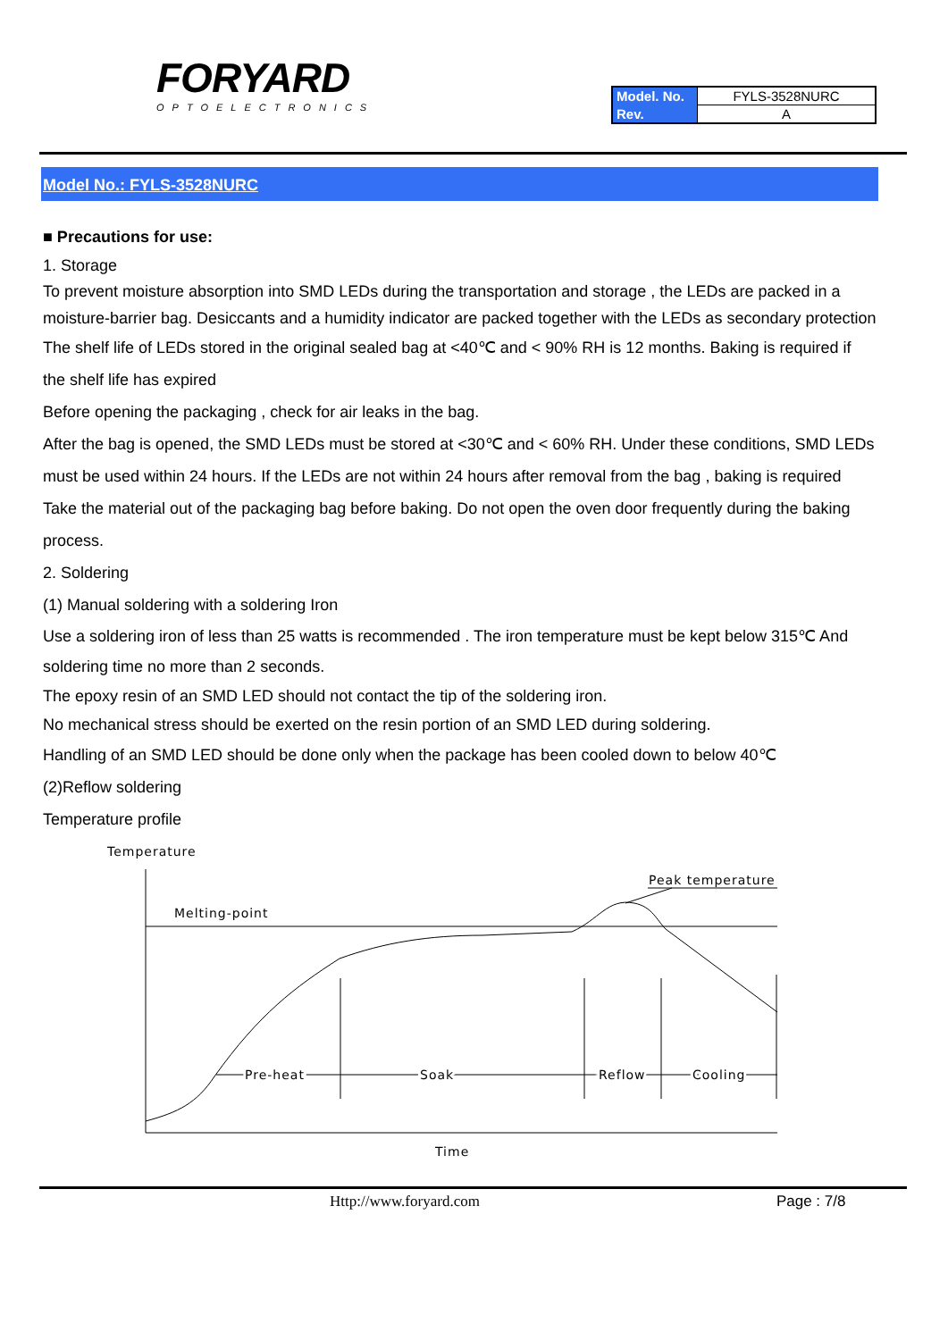FORYARD
OPTOELECTRONICS
| Model. No. | FYLS-3528NURC |
| Rev. | A |
Model No.: FYLS-3528NURC
■ Precautions for use:
1. Storage
To prevent moisture absorption into SMD LEDs during the transportation and storage , the LEDs are packed in a moisture-barrier bag. Desiccants and a humidity indicator are packed together with the LEDs as secondary protection
The shelf life of LEDs stored in the original sealed bag at <40℃ and < 90% RH is 12 months. Baking is required if the shelf life has expired
Before opening the packaging , check for air leaks in the bag.
After the bag is opened, the SMD LEDs must be stored at <30℃ and < 60% RH. Under these conditions, SMD LEDs must be used within 24 hours. If the LEDs are not within 24 hours after removal from the bag , baking is required Take the material out of the packaging bag before baking. Do not open the oven door frequently during the baking process.
2. Soldering
(1) Manual soldering with a soldering Iron
Use a soldering iron of less than 25 watts is recommended . The iron temperature must be kept below 315℃ And soldering time no more than 2 seconds.
The epoxy resin of an SMD LED should not contact the tip of the soldering iron.
No mechanical stress should be exerted on the resin portion of an SMD LED during soldering.
Handling of an SMD LED should be done only when the package has been cooled down to below 40℃
(2)Reflow soldering
Temperature profile
Temperature
Melting-point
Peak temperature
Pre-heat
Soak
Reflow
Cooling
Time
Http://www.foryard.com Page : 7/8